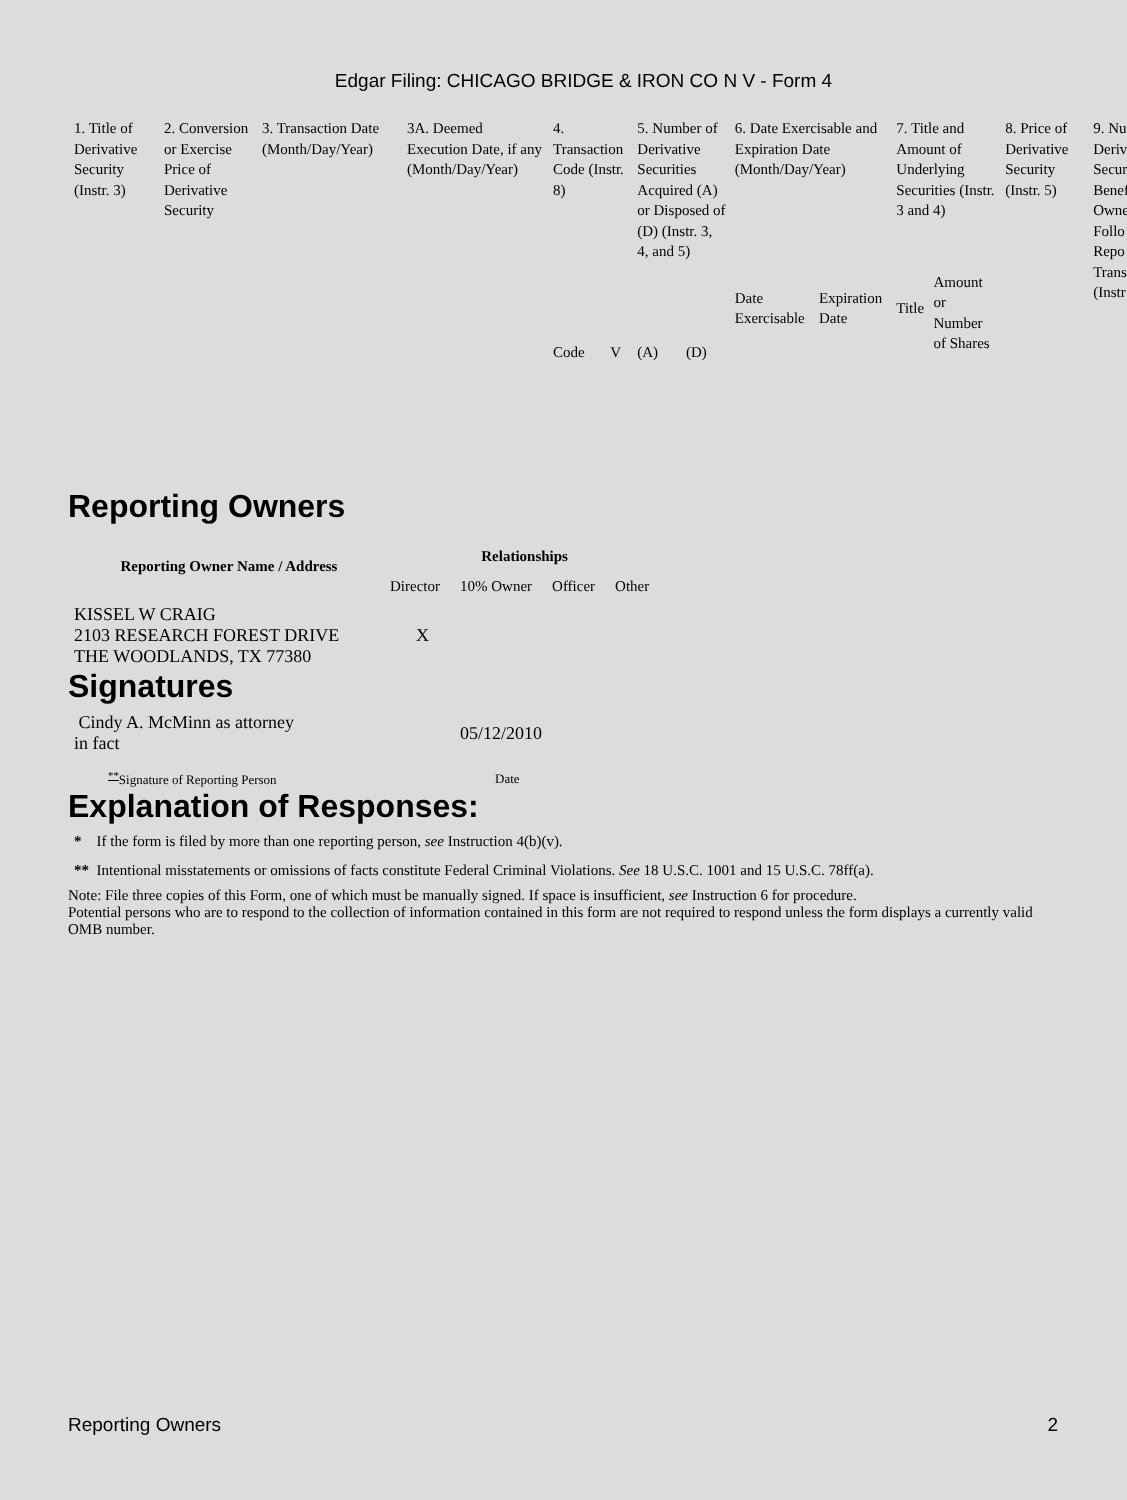Edgar Filing: CHICAGO BRIDGE & IRON CO N V - Form 4
| 1. Title of Derivative Security (Instr. 3) | 2. Conversion or Exercise Price of Derivative Security | 3. Transaction Date (Month/Day/Year) | 3A. Deemed Execution Date, if any (Month/Day/Year) | 4. Transaction Code (Instr. 8) | | 5. Number of Derivative Securities Acquired (A) or Disposed of (D) (Instr. 3, 4, and 5) | | 6. Date Exercisable and Expiration Date (Month/Day/Year) | | 7. Title and Amount of Underlying Securities (Instr. 3 and 4) | | 8. Price of Derivative Security (Instr. 5) | 9. Nu Deriv Secur Benef Owne Follo Repo Trans (Instr |
| | | | | | | | | Date Exercisable | Expiration Date | Title | Amount or Number of Shares | | |
| | | | | Code | V | (A) | (D) | | | | | | |
Reporting Owners
| Reporting Owner Name / Address | Relationships | | | |
| --- | --- | --- | --- | --- |
| | Director | 10% Owner | Officer | Other |
| KISSEL W CRAIG 2103 RESEARCH FOREST DRIVE THE WOODLANDS, TX 77380 | X | | | |
Signatures
| Cindy A. McMinn as attorney in fact | 05/12/2010 |
| <sup>**</sup> Signature of Reporting Person | Date |
Explanation of Responses:
* If the form is filed by more than one reporting person, see Instruction 4(b)(v).
** Intentional misstatements or omissions of facts constitute Federal Criminal Violations. See 18 U.S.C. 1001 and 15 U.S.C. 78ff(a).
Note: File three copies of this Form, one of which must be manually signed. If space is insufficient, see Instruction 6 for procedure.
Potential persons who are to respond to the collection of information contained in this form are not required to respond unless the form displays a currently valid OMB number.
Reporting Owners 2